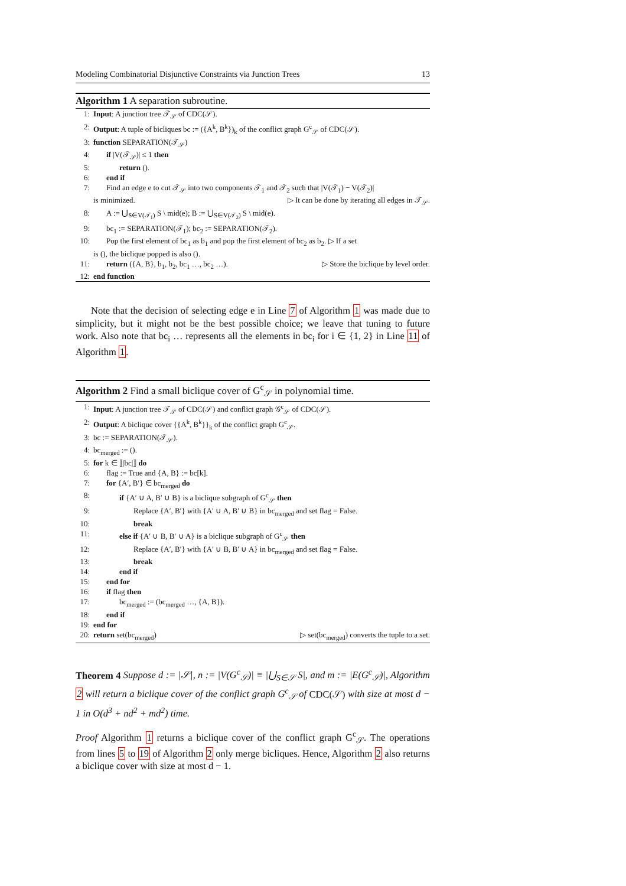Modeling Combinatorial Disjunctive Constraints via Junction Trees 13
Algorithm 1 A separation subroutine.
1: Input: A junction tree 𝒯<sub>𝒮</sub> of CDC(𝒮).
2: Output: A tuple of bicliques bc := ({A<sup>k</sup>, B<sup>k</sup>})<sub>k</sub> of the conflict graph G<sup>c</sup><sub>𝒮</sub> of CDC(𝒮).
3: function SEPARATION(𝒯<sub>𝒮</sub>)
4: if |V(𝒯<sub>𝒮</sub>)| ≤ 1 then
5: return ().
6: end if
7: Find an edge e to cut 𝒯<sub>𝒮</sub> into two components 𝒯<sub>1</sub> and 𝒯<sub>2</sub> such that |V(𝒯<sub>1</sub>) − V(𝒯<sub>2</sub>)|
is minimized. ▷ It can be done by iterating all edges in 𝒯<sub>𝒮</sub>.
8: A := ⋃<sub>S∈V(𝒯<sub>1</sub>)</sub> S \ mid(e); B := ⋃<sub>S∈V(𝒯<sub>2</sub>)</sub> S \ mid(e).
9: bc<sub>1</sub> := SEPARATION(𝒯<sub>1</sub>); bc<sub>2</sub> := SEPARATION(𝒯<sub>2</sub>).
10: Pop the first element of bc<sub>1</sub> as b<sub>1</sub> and pop the first element of bc<sub>2</sub> as b<sub>2</sub>. ▷ If a set
is (), the biclique popped is also ().
11: return ({A, B}, b<sub>1</sub>, b<sub>2</sub>, bc<sub>1</sub> …, bc<sub>2</sub> …). ▷ Store the biclique by level order.
12: end function
Note that the decision of selecting edge e in Line 7 of Algorithm 1 was made due to simplicity, but it might not be the best possible choice; we leave that tuning to future work. Also note that bc<sub>i</sub> … represents all the elements in bc<sub>i</sub> for i ∈ {1, 2} in Line 11 of Algorithm 1.
Algorithm 2 Find a small biclique cover of G<sup>c</sup><sub>𝒮</sub> in polynomial time.
1: Input: A junction tree 𝒯<sub>𝒮</sub> of CDC(𝒮) and conflict graph 𝒢<sup>c</sup><sub>𝒮</sub> of CDC(𝒮).
2: Output: A biclique cover {{A<sup>k</sup>, B<sup>k</sup>}}<sub>k</sub> of the conflict graph G<sup>c</sup><sub>𝒮</sub>.
3: bc := SEPARATION(𝒯<sub>𝒮</sub>).
4: bc<sub>merged</sub> := ().
5: for k ∈ ⟦|bc|⟧ do
6: flag := True and {A, B} := bc[k].
7: for {A′, B′} ∈ bc<sub>merged</sub> do
8: if {A′ ∪ A, B′ ∪ B} is a biclique subgraph of G<sup>c</sup><sub>𝒮</sub> then
9: Replace {A′, B′} with {A′ ∪ A, B′ ∪ B} in bc<sub>merged</sub> and set flag = False.
10: break
11: else if {A′ ∪ B, B′ ∪ A} is a biclique subgraph of G<sup>c</sup><sub>𝒮</sub> then
12: Replace {A′, B′} with {A′ ∪ B, B′ ∪ A} in bc<sub>merged</sub> and set flag = False.
13: break
14: end if
15: end for
16: if flag then
17: bc<sub>merged</sub> := (bc<sub>merged</sub> …, {A, B}).
18: end if
19: end for
20: return set(bc<sub>merged</sub>) ▷ set(bc<sub>merged</sub>) converts the tuple to a set.
Theorem 4 Suppose d := |𝒮|, n := |V(G<sup>c</sup><sub>𝒮</sub>)| ≡ |⋃<sub>S∈𝒮</sub> S|, and m := |E(G<sup>c</sup><sub>𝒮</sub>)|, Algorithm 2 will return a biclique cover of the conflict graph G<sup>c</sup><sub>𝒮</sub> of CDC(𝒮) with size at most d − 1 in O(d<sup>3</sup> + nd<sup>2</sup> + md<sup>2</sup>) time.
Proof Algorithm 1 returns a biclique cover of the conflict graph G<sup>c</sup><sub>𝒮</sub>. The operations from lines 5 to 19 of Algorithm 2 only merge bicliques. Hence, Algorithm 2 also returns a biclique cover with size at most d − 1.